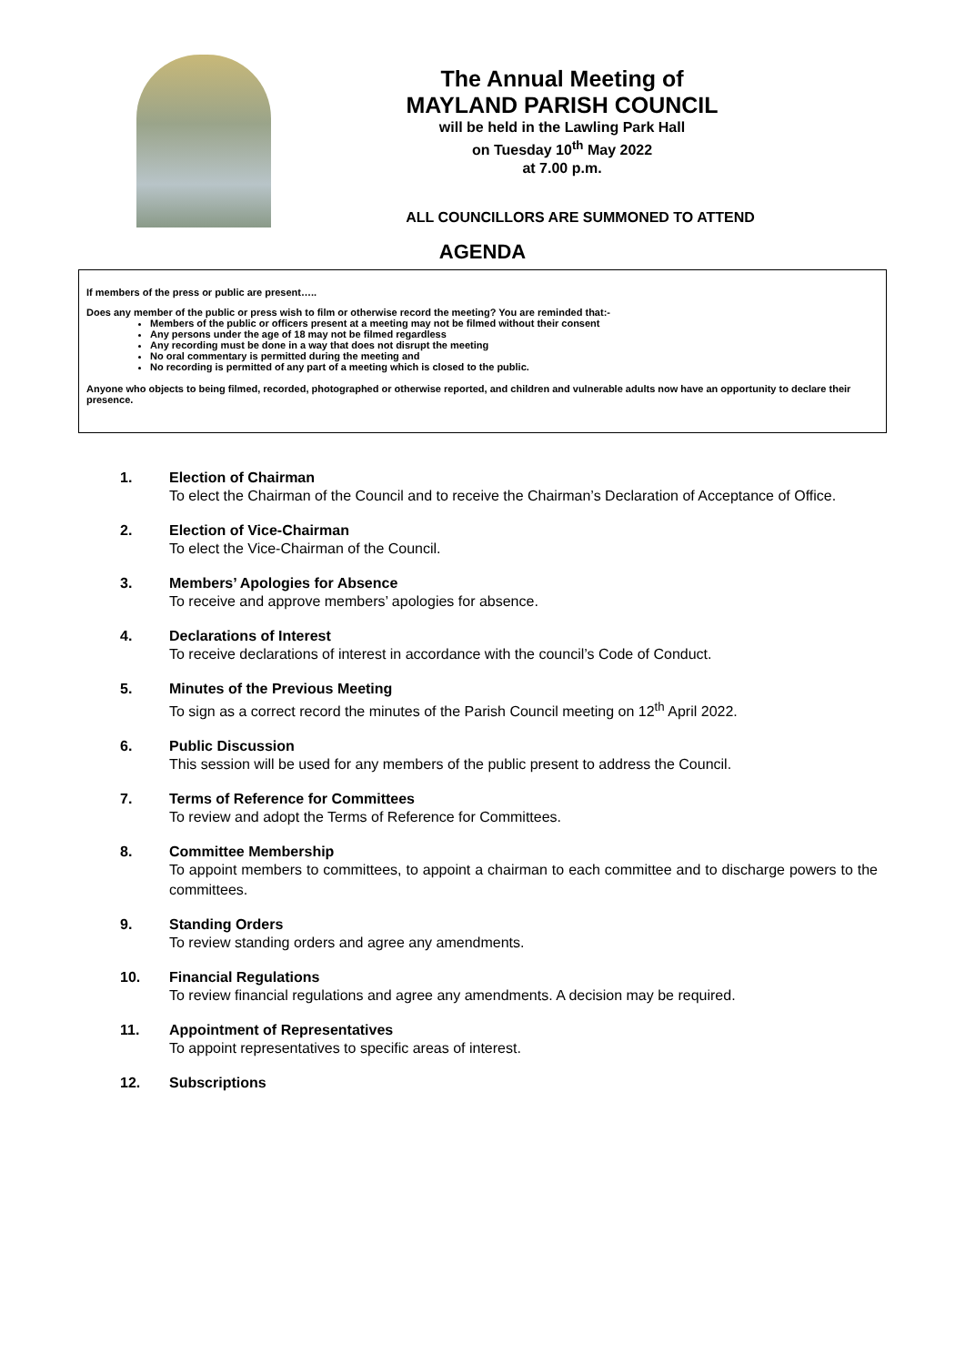The Annual Meeting of
MAYLAND PARISH COUNCIL
will be held in the Lawling Park Hall
on Tuesday 10<sup>th</sup> May 2022
at 7.00 p.m.
ALL COUNCILLORS ARE SUMMONED TO ATTEND
AGENDA
If members of the press or public are present…..
Does any member of the public or press wish to film or otherwise record the meeting? You are reminded that:-
Members of the public or officers present at a meeting may not be filmed without their consent
Any persons under the age of 18 may not be filmed regardless
Any recording must be done in a way that does not disrupt the meeting
No oral commentary is permitted during the meeting and
No recording is permitted of any part of a meeting which is closed to the public.
Anyone who objects to being filmed, recorded, photographed or otherwise reported, and children and vulnerable adults now have an opportunity to declare their presence.
1. Election of Chairman
To elect the Chairman of the Council and to receive the Chairman’s Declaration of Acceptance of Office.
2. Election of Vice-Chairman
To elect the Vice-Chairman of the Council.
3. Members’ Apologies for Absence
To receive and approve members’ apologies for absence.
4. Declarations of Interest
To receive declarations of interest in accordance with the council’s Code of Conduct.
5. Minutes of the Previous Meeting
To sign as a correct record the minutes of the Parish Council meeting on 12<sup>th</sup> April 2022.
6. Public Discussion
This session will be used for any members of the public present to address the Council.
7. Terms of Reference for Committees
To review and adopt the Terms of Reference for Committees.
8. Committee Membership
To appoint members to committees, to appoint a chairman to each committee and to discharge powers to the committees.
9. Standing Orders
To review standing orders and agree any amendments.
10. Financial Regulations
To review financial regulations and agree any amendments. A decision may be required.
11. Appointment of Representatives
To appoint representatives to specific areas of interest.
12. Subscriptions